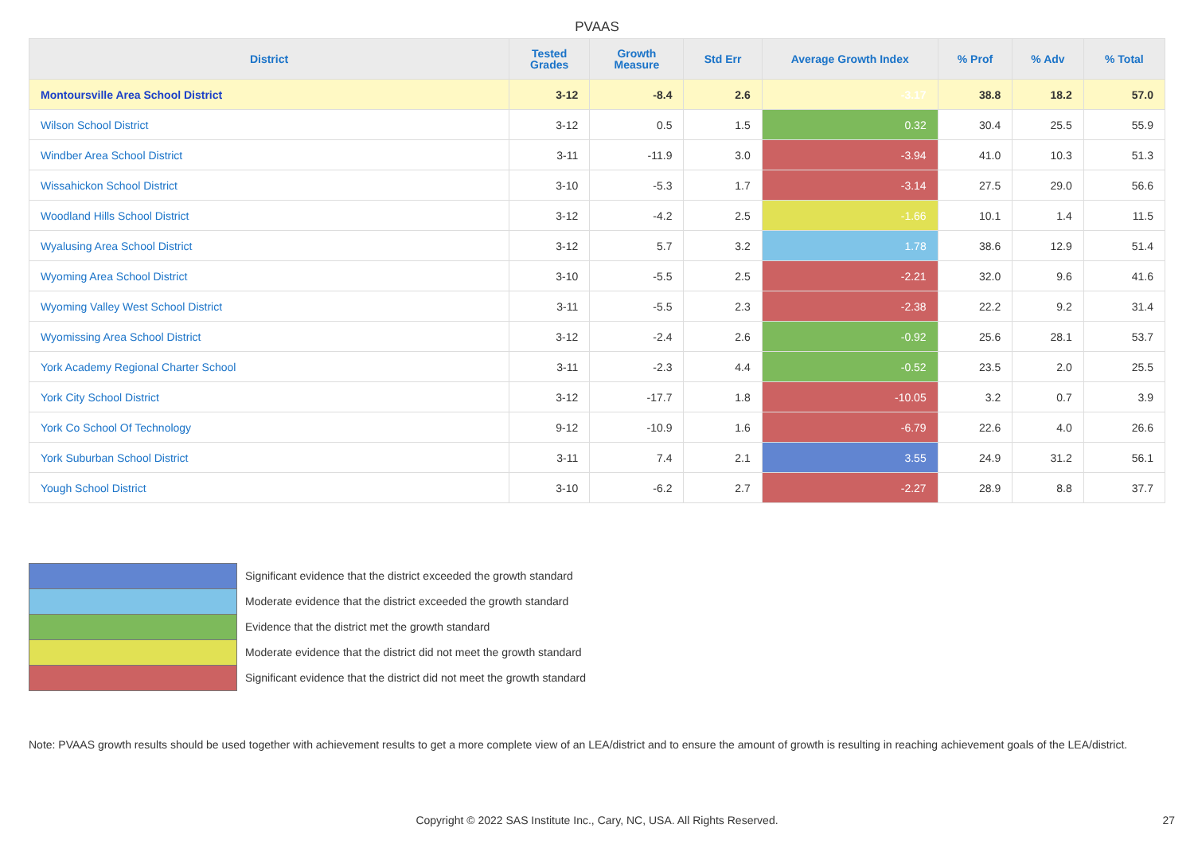PVAAS
| District | Tested Grades | Growth Measure | Std Err | Average Growth Index | % Prof | % Adv | % Total |
| --- | --- | --- | --- | --- | --- | --- | --- |
| Montoursville Area School District | 3-12 | -8.4 | 2.6 | -3.17 | 38.8 | 18.2 | 57.0 |
| Wilson School District | 3-12 | 0.5 | 1.5 | 0.32 | 30.4 | 25.5 | 55.9 |
| Windber Area School District | 3-11 | -11.9 | 3.0 | -3.94 | 41.0 | 10.3 | 51.3 |
| Wissahickon School District | 3-10 | -5.3 | 1.7 | -3.14 | 27.5 | 29.0 | 56.6 |
| Woodland Hills School District | 3-12 | -4.2 | 2.5 | -1.66 | 10.1 | 1.4 | 11.5 |
| Wyalusing Area School District | 3-12 | 5.7 | 3.2 | 1.78 | 38.6 | 12.9 | 51.4 |
| Wyoming Area School District | 3-10 | -5.5 | 2.5 | -2.21 | 32.0 | 9.6 | 41.6 |
| Wyoming Valley West School District | 3-11 | -5.5 | 2.3 | -2.38 | 22.2 | 9.2 | 31.4 |
| Wyomissing Area School District | 3-12 | -2.4 | 2.6 | -0.92 | 25.6 | 28.1 | 53.7 |
| York Academy Regional Charter School | 3-11 | -2.3 | 4.4 | -0.52 | 23.5 | 2.0 | 25.5 |
| York City School District | 3-12 | -17.7 | 1.8 | -10.05 | 3.2 | 0.7 | 3.9 |
| York Co School Of Technology | 9-12 | -10.9 | 1.6 | -6.79 | 22.6 | 4.0 | 26.6 |
| York Suburban School District | 3-11 | 7.4 | 2.1 | 3.55 | 24.9 | 31.2 | 56.1 |
| Yough School District | 3-10 | -6.2 | 2.7 | -2.27 | 28.9 | 8.8 | 37.7 |
Significant evidence that the district exceeded the growth standard
Moderate evidence that the district exceeded the growth standard
Evidence that the district met the growth standard
Moderate evidence that the district did not meet the growth standard
Significant evidence that the district did not meet the growth standard
Note: PVAAS growth results should be used together with achievement results to get a more complete view of an LEA/district and to ensure the amount of growth is resulting in reaching achievement goals of the LEA/district.
Copyright © 2022 SAS Institute Inc., Cary, NC, USA. All Rights Reserved. 27